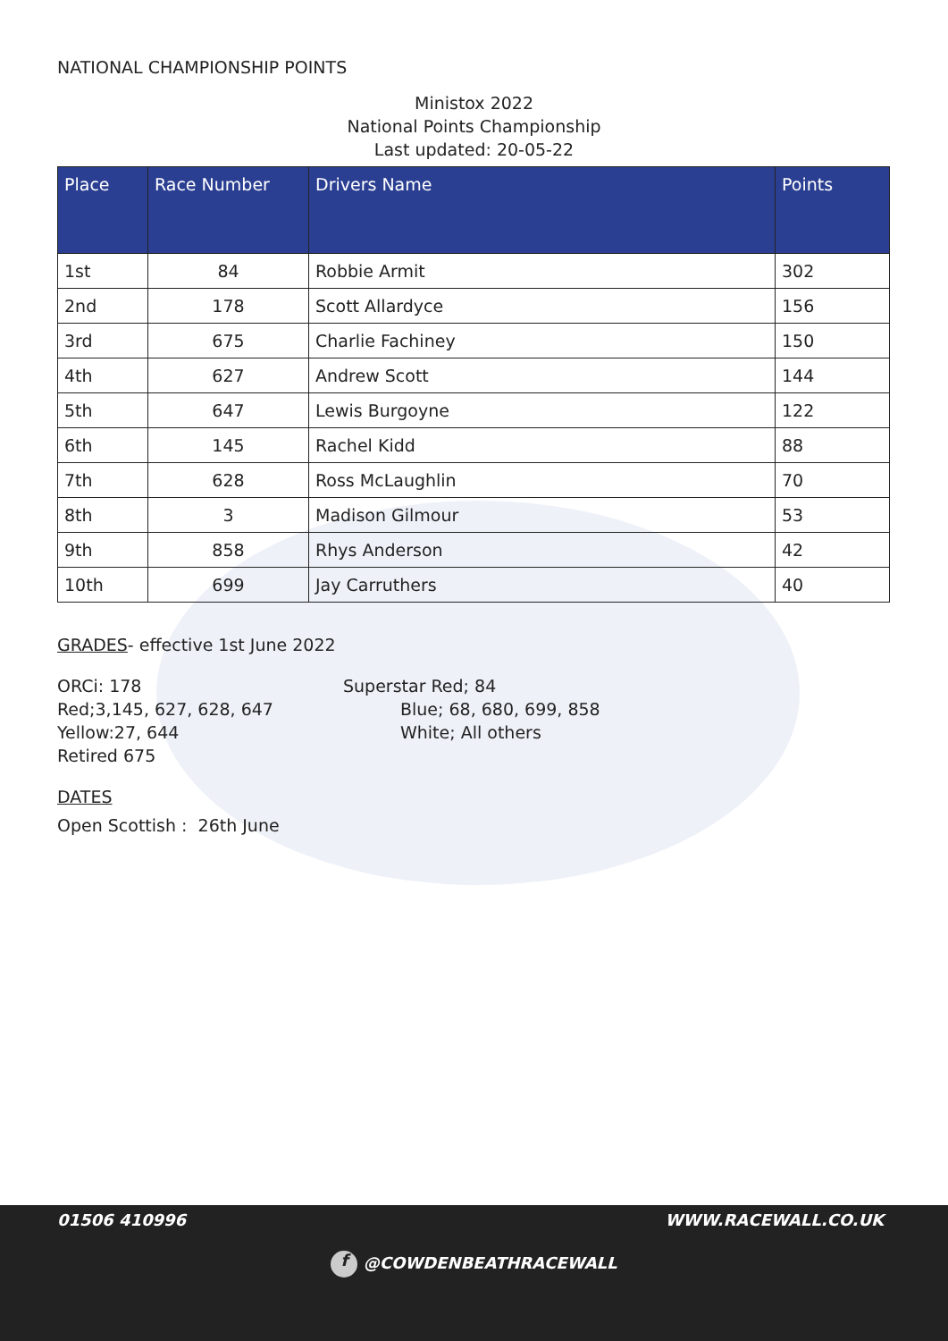NATIONAL CHAMPIONSHIP POINTS
Ministox 2022
National Points Championship
Last updated: 20-05-22
| Place | Race Number | Drivers Name | Points |
| --- | --- | --- | --- |
| 1st | 84 | Robbie Armit | 302 |
| 2nd | 178 | Scott Allardyce | 156 |
| 3rd | 675 | Charlie Fachiney | 150 |
| 4th | 627 | Andrew Scott | 144 |
| 5th | 647 | Lewis Burgoyne | 122 |
| 6th | 145 | Rachel Kidd | 88 |
| 7th | 628 | Ross McLaughlin | 70 |
| 8th | 3 | Madison Gilmour | 53 |
| 9th | 858 | Rhys Anderson | 42 |
| 10th | 699 | Jay Carruthers | 40 |
GRADES- effective 1st June 2022
ORCi: 178
Red;3,145, 627, 628, 647
Yellow:27, 644
Retired 675
Superstar Red; 84
Blue; 68, 680, 699, 858
White; All others
DATES
Open Scottish : 26th June
01506 410996 WWW.RACEWALL.CO.UK
f @COWDENBEATHRACEWALL